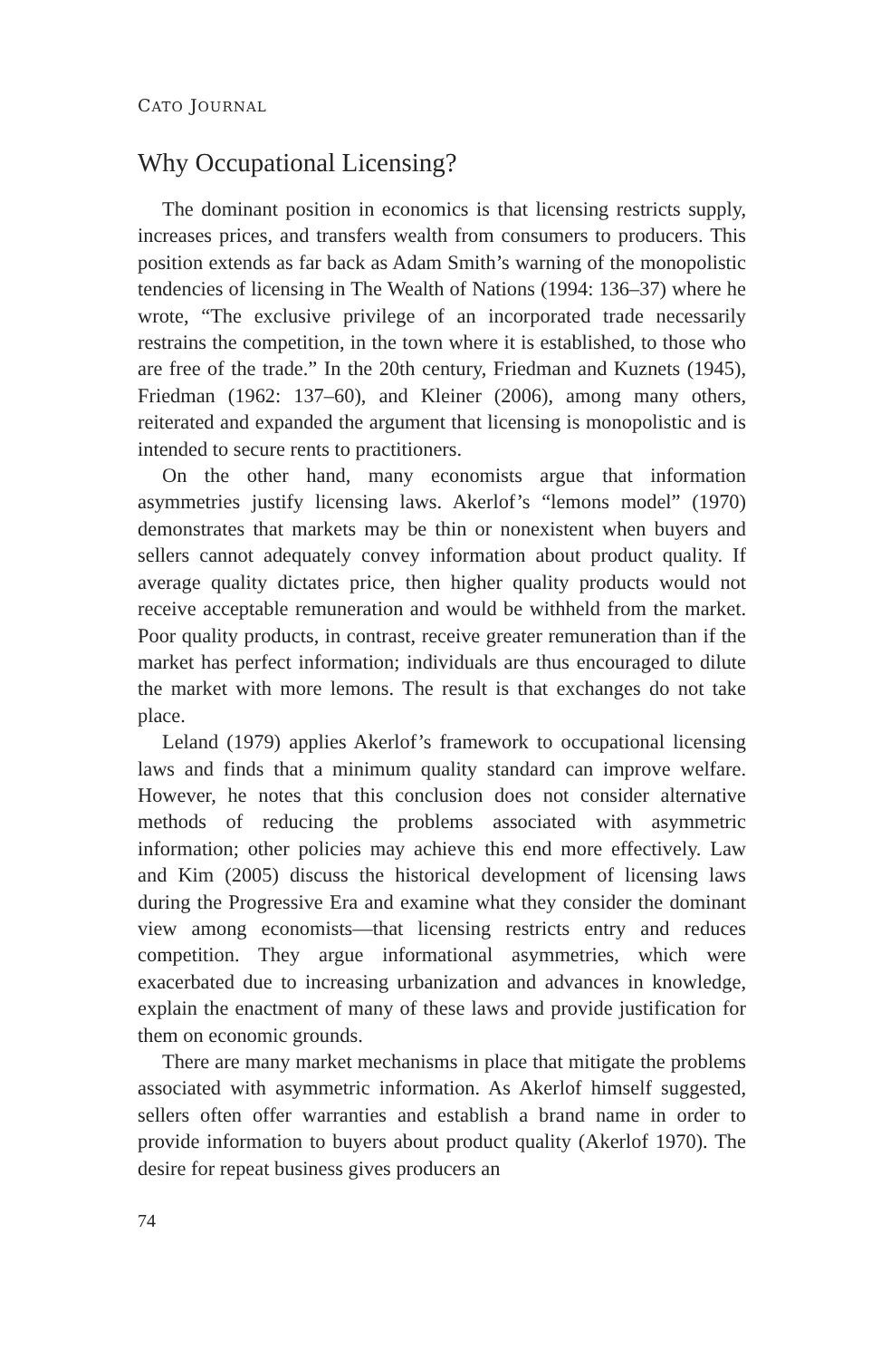CATO JOURNAL
Why Occupational Licensing?
The dominant position in economics is that licensing restricts supply, increases prices, and transfers wealth from consumers to producers. This position extends as far back as Adam Smith’s warning of the monopolistic tendencies of licensing in The Wealth of Nations (1994: 136–37) where he wrote, “The exclusive privilege of an incorporated trade necessarily restrains the competition, in the town where it is established, to those who are free of the trade.” In the 20th century, Friedman and Kuznets (1945), Friedman (1962: 137–60), and Kleiner (2006), among many others, reiterated and expanded the argument that licensing is monopolistic and is intended to secure rents to practitioners.
On the other hand, many economists argue that information asymmetries justify licensing laws. Akerlof’s “lemons model” (1970) demonstrates that markets may be thin or nonexistent when buyers and sellers cannot adequately convey information about product quality. If average quality dictates price, then higher quality products would not receive acceptable remuneration and would be withheld from the market. Poor quality products, in contrast, receive greater remuneration than if the market has perfect information; individuals are thus encouraged to dilute the market with more lemons. The result is that exchanges do not take place.
Leland (1979) applies Akerlof’s framework to occupational licensing laws and finds that a minimum quality standard can improve welfare. However, he notes that this conclusion does not consider alternative methods of reducing the problems associated with asymmetric information; other policies may achieve this end more effectively. Law and Kim (2005) discuss the historical development of licensing laws during the Progressive Era and examine what they consider the dominant view among economists—that licensing restricts entry and reduces competition. They argue informational asymmetries, which were exacerbated due to increasing urbanization and advances in knowledge, explain the enactment of many of these laws and provide justification for them on economic grounds.
There are many market mechanisms in place that mitigate the problems associated with asymmetric information. As Akerlof himself suggested, sellers often offer warranties and establish a brand name in order to provide information to buyers about product quality (Akerlof 1970). The desire for repeat business gives producers an
74